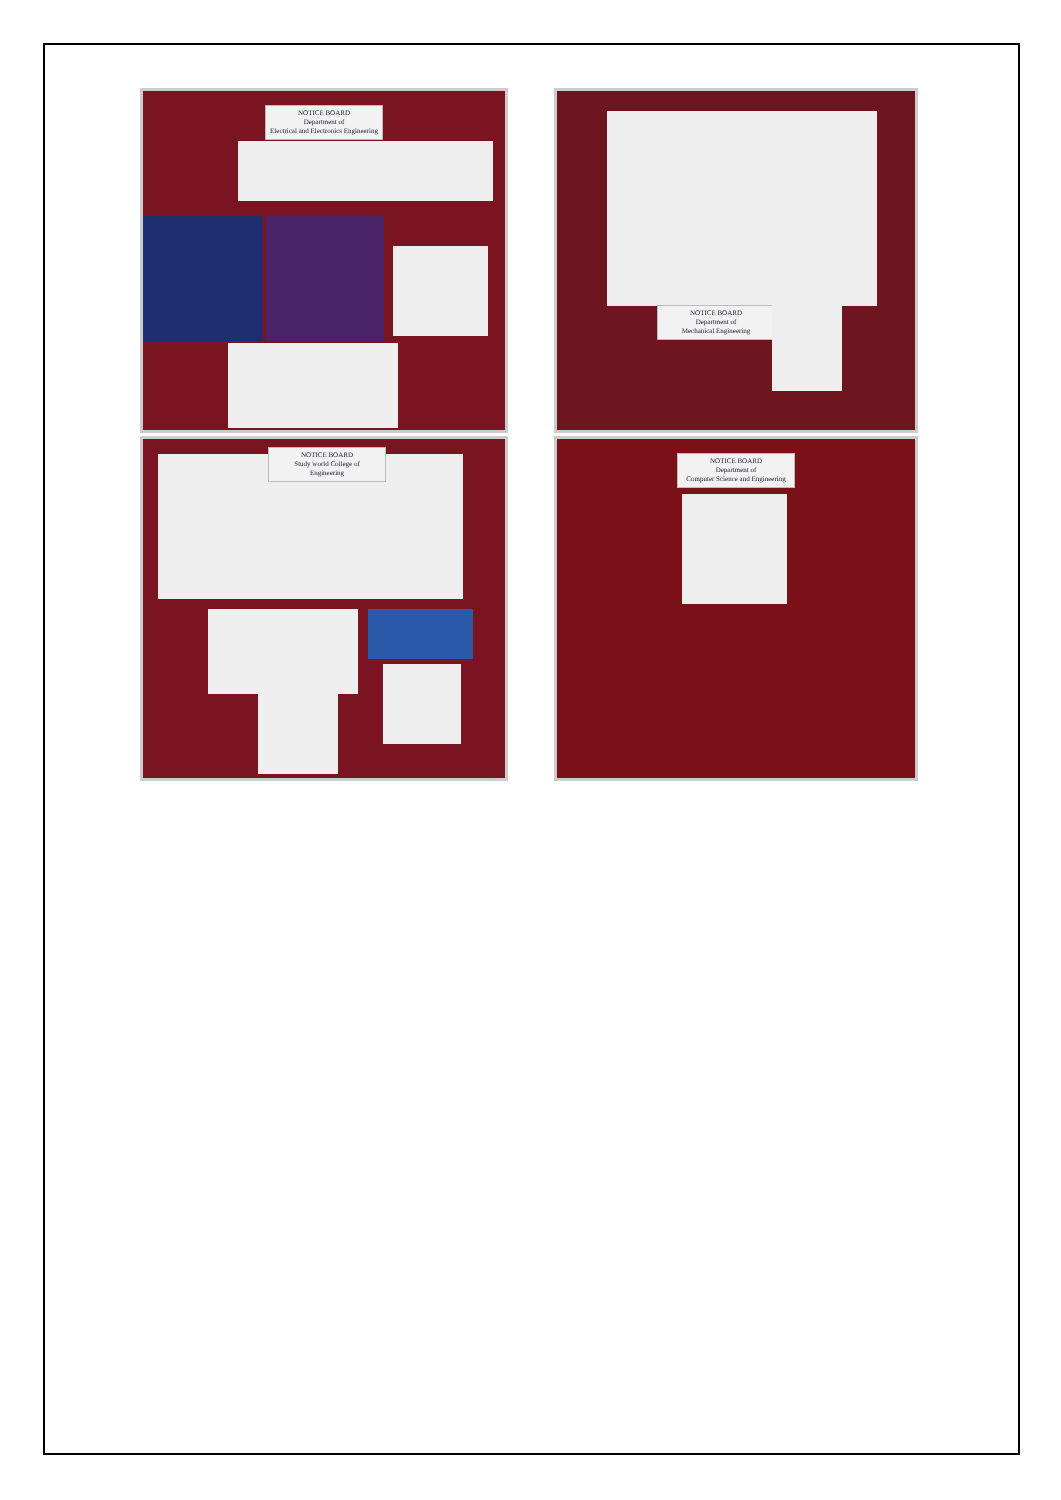NOTICE BOARD
Department of
Electrical and Electronics Engineering
NOTICE BOARD
Department of
Mechanical Engineering
NOTICE BOARD
Study world College of
Engineering
NOTICE BOARD
Department of
Computer Science and Engineering